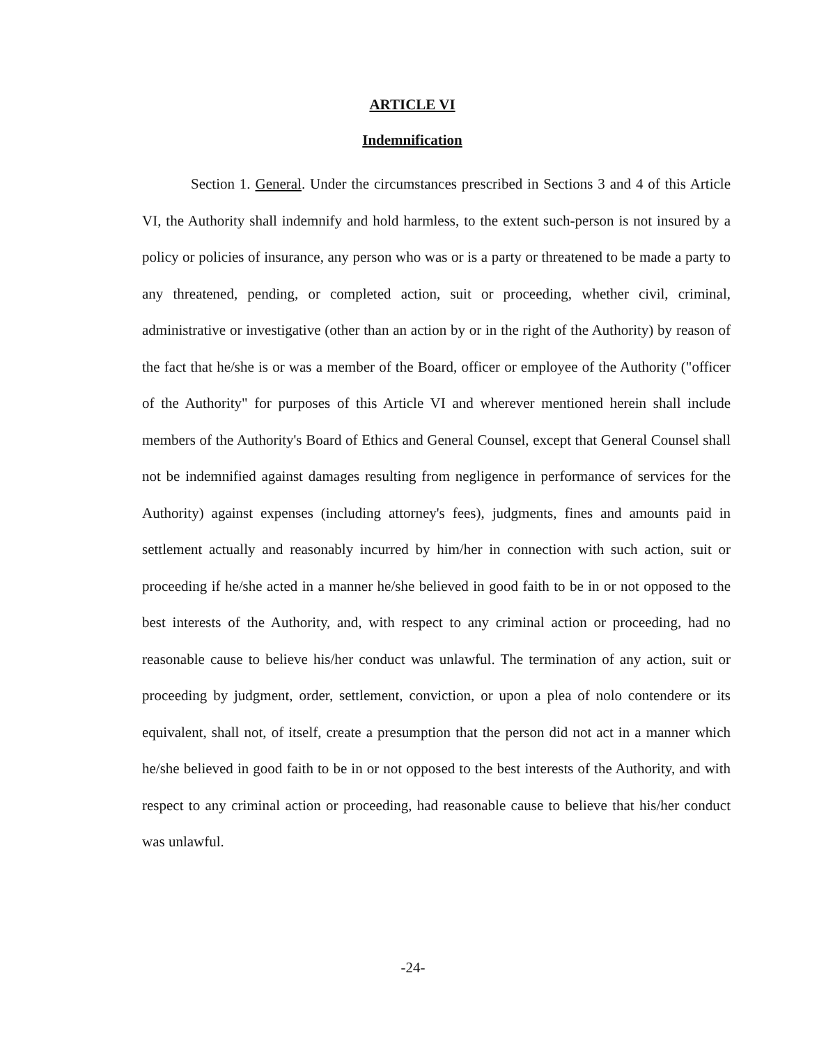ARTICLE VI
Indemnification
Section 1. General. Under the circumstances prescribed in Sections 3 and 4 of this Article VI, the Authority shall indemnify and hold harmless, to the extent such-person is not insured by a policy or policies of insurance, any person who was or is a party or threatened to be made a party to any threatened, pending, or completed action, suit or proceeding, whether civil, criminal, administrative or investigative (other than an action by or in the right of the Authority) by reason of the fact that he/she is or was a member of the Board, officer or employee of the Authority ("officer of the Authority" for purposes of this Article VI and wherever mentioned herein shall include members of the Authority's Board of Ethics and General Counsel, except that General Counsel shall not be indemnified against damages resulting from negligence in performance of services for the Authority) against expenses (including attorney's fees), judgments, fines and amounts paid in settlement actually and reasonably incurred by him/her in connection with such action, suit or proceeding if he/she acted in a manner he/she believed in good faith to be in or not opposed to the best interests of the Authority, and, with respect to any criminal action or proceeding, had no reasonable cause to believe his/her conduct was unlawful. The termination of any action, suit or proceeding by judgment, order, settlement, conviction, or upon a plea of nolo contendere or its equivalent, shall not, of itself, create a presumption that the person did not act in a manner which he/she believed in good faith to be in or not opposed to the best interests of the Authority, and with respect to any criminal action or proceeding, had reasonable cause to believe that his/her conduct was unlawful.
-24-